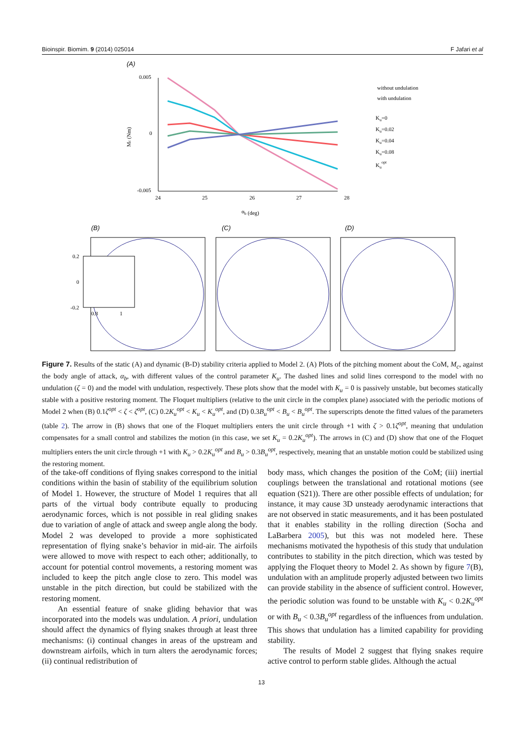Bioinspir. Biomim. 9 (2014) 025014 F Jafari et al
(A)
0.005
0
-0.005
24
25
26
27
28
αb (deg)
Mc (Nm)
without undulation
with undulation
Ku=0
Ku=0.02
Ku=0.04
Ku=0.08
Kuopt
(B)
(C)
(D)
0.2
0
-0.2
0.8
1
Figure 7. Results of the static (A) and dynamic (B-D) stability criteria applied to Model 2. (A) Plots of the pitching moment about the CoM, M<sub>c</sub>, against the body angle of attack, α<sub>b</sub>, with different values of the control parameter K<sub>u</sub>. The dashed lines and solid lines correspond to the model with no undulation (ζ = 0) and the model with undulation, respectively. These plots show that the model with K<sub>u</sub> = 0 is passively unstable, but becomes statically stable with a positive restoring moment. The Floquet multipliers (relative to the unit circle in the complex plane) associated with the periodic motions of Model 2 when (B) 0.1ζ<sup>opt</sup> < ζ < ζ<sup>opt</sup>, (C) 0.2K<sub>u</sub><sup>opt</sup> < K<sub>u</sub> < K<sub>u</sub><sup>opt</sup>, and (D) 0.3B<sub>u</sub><sup>opt</sup> < B<sub>u</sub> < B<sub>u</sub><sup>opt</sup>. The superscripts denote the fitted values of the parameters (table 2). The arrow in (B) shows that one of the Floquet multipliers enters the unit circle through +1 with ζ > 0.1ζ<sup>opt</sup>, meaning that undulation compensates for a small control and stabilizes the motion (in this case, we set K<sub>u</sub> = 0.2K<sub>u</sub><sup>opt</sup>). The arrows in (C) and (D) show that one of the Floquet multipliers enters the unit circle through +1 with K<sub>u</sub> > 0.2K<sub>u</sub><sup>opt</sup> and B<sub>u</sub> > 0.3B<sub>u</sub><sup>opt</sup>, respectively, meaning that an unstable motion could be stabilized using the restoring moment.
of the take-off conditions of flying snakes correspond to the initial conditions within the basin of stability of the equilibrium solution of Model 1. However, the structure of Model 1 requires that all parts of the virtual body contribute equally to producing aerodynamic forces, which is not possible in real gliding snakes due to variation of angle of attack and sweep angle along the body. Model 2 was developed to provide a more sophisticated representation of flying snake’s behavior in mid-air. The airfoils were allowed to move with respect to each other; additionally, to account for potential control movements, a restoring moment was included to keep the pitch angle close to zero. This model was unstable in the pitch direction, but could be stabilized with the restoring moment.
An essential feature of snake gliding behavior that was incorporated into the models was undulation. A priori, undulation should affect the dynamics of flying snakes through at least three mechanisms: (i) continual changes in areas of the upstream and downstream airfoils, which in turn alters the aerodynamic forces; (ii) continual redistribution of
body mass, which changes the position of the CoM; (iii) inertial couplings between the translational and rotational motions (see equation (S21)). There are other possible effects of undulation; for instance, it may cause 3D unsteady aerodynamic interactions that are not observed in static measurements, and it has been postulated that it enables stability in the rolling direction (Socha and LaBarbera 2005), but this was not modeled here. These mechanisms motivated the hypothesis of this study that undulation contributes to stability in the pitch direction, which was tested by applying the Floquet theory to Model 2. As shown by figure 7(B), undulation with an amplitude properly adjusted between two limits can provide stability in the absence of sufficient control. However, the periodic solution was found to be unstable with K<sub>u</sub> < 0.2K<sub>u</sub><sup>opt</sup> or with B<sub>u</sub> < 0.3B<sub>u</sub><sup>opt</sup> regardless of the influences from undulation. This shows that undulation has a limited capability for providing stability.
The results of Model 2 suggest that flying snakes require active control to perform stable glides. Although the actual
13